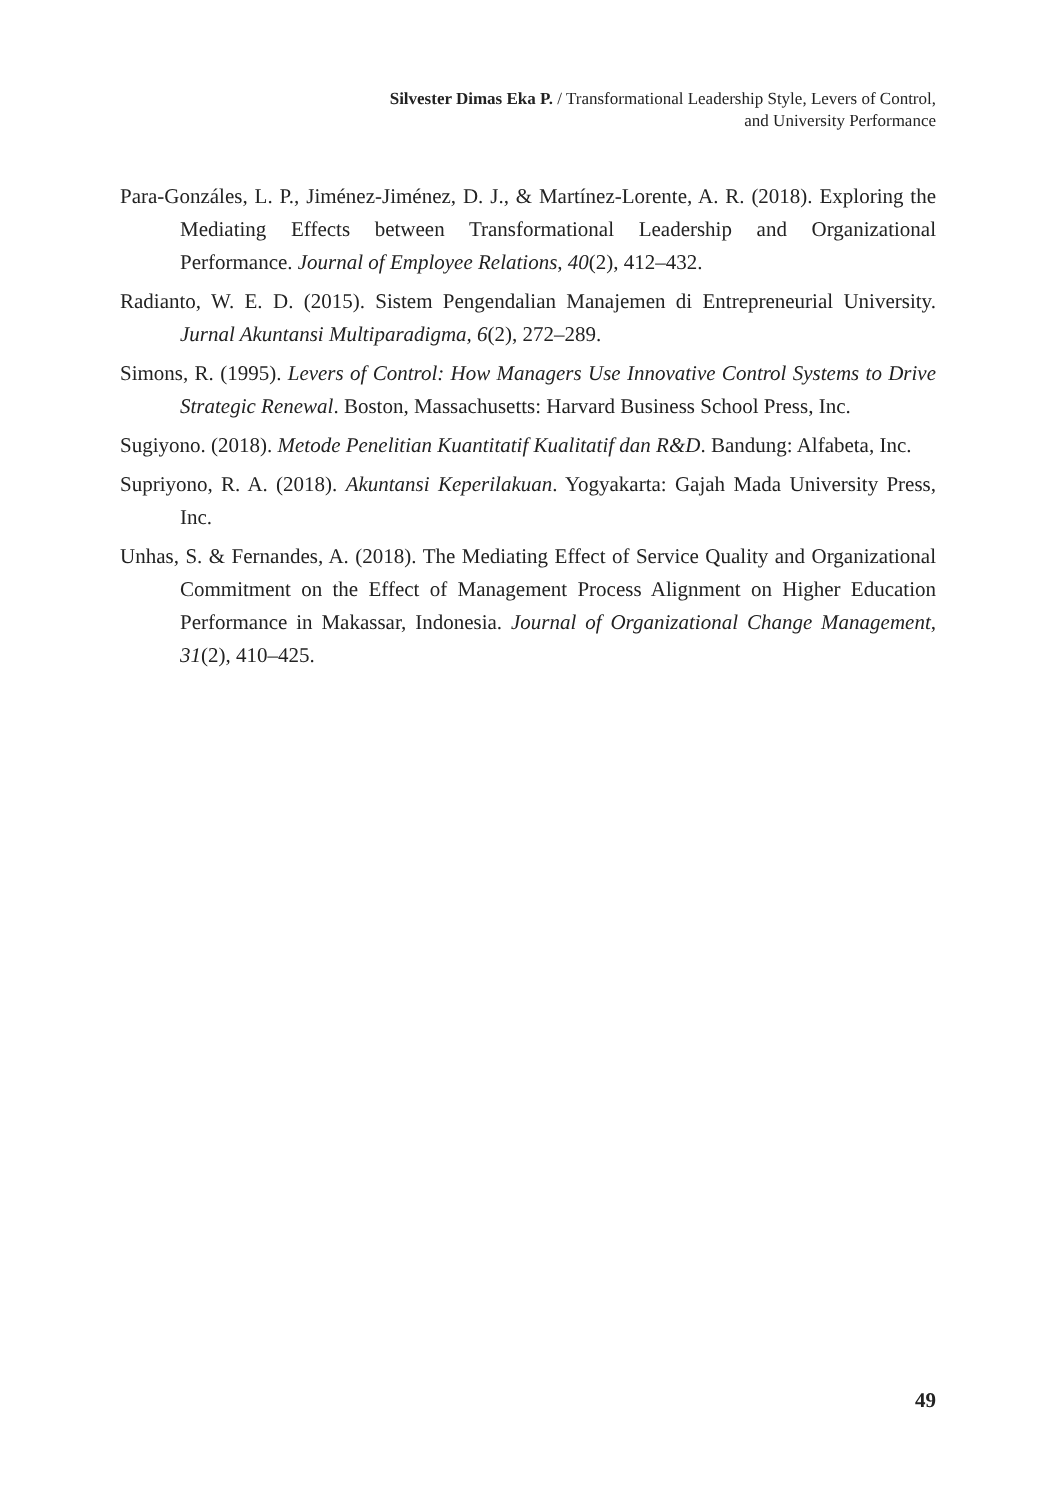Silvester Dimas Eka P. / Transformational Leadership Style, Levers of Control,
and University Performance
Para-Gonzáles, L. P., Jiménez-Jiménez, D. J., & Martínez-Lorente, A. R. (2018). Exploring the Mediating Effects between Transformational Leadership and Organizational Performance. Journal of Employee Relations, 40(2), 412–432.
Radianto, W. E. D. (2015). Sistem Pengendalian Manajemen di Entrepreneurial University. Jurnal Akuntansi Multiparadigma, 6(2), 272–289.
Simons, R. (1995). Levers of Control: How Managers Use Innovative Control Systems to Drive Strategic Renewal. Boston, Massachusetts: Harvard Business School Press, Inc.
Sugiyono. (2018). Metode Penelitian Kuantitatif Kualitatif dan R&D. Bandung: Alfabeta, Inc.
Supriyono, R. A. (2018). Akuntansi Keperilakuan. Yogyakarta: Gajah Mada University Press, Inc.
Unhas, S. & Fernandes, A. (2018). The Mediating Effect of Service Quality and Organizational Commitment on the Effect of Management Process Alignment on Higher Education Performance in Makassar, Indonesia. Journal of Organizational Change Management, 31(2), 410–425.
49